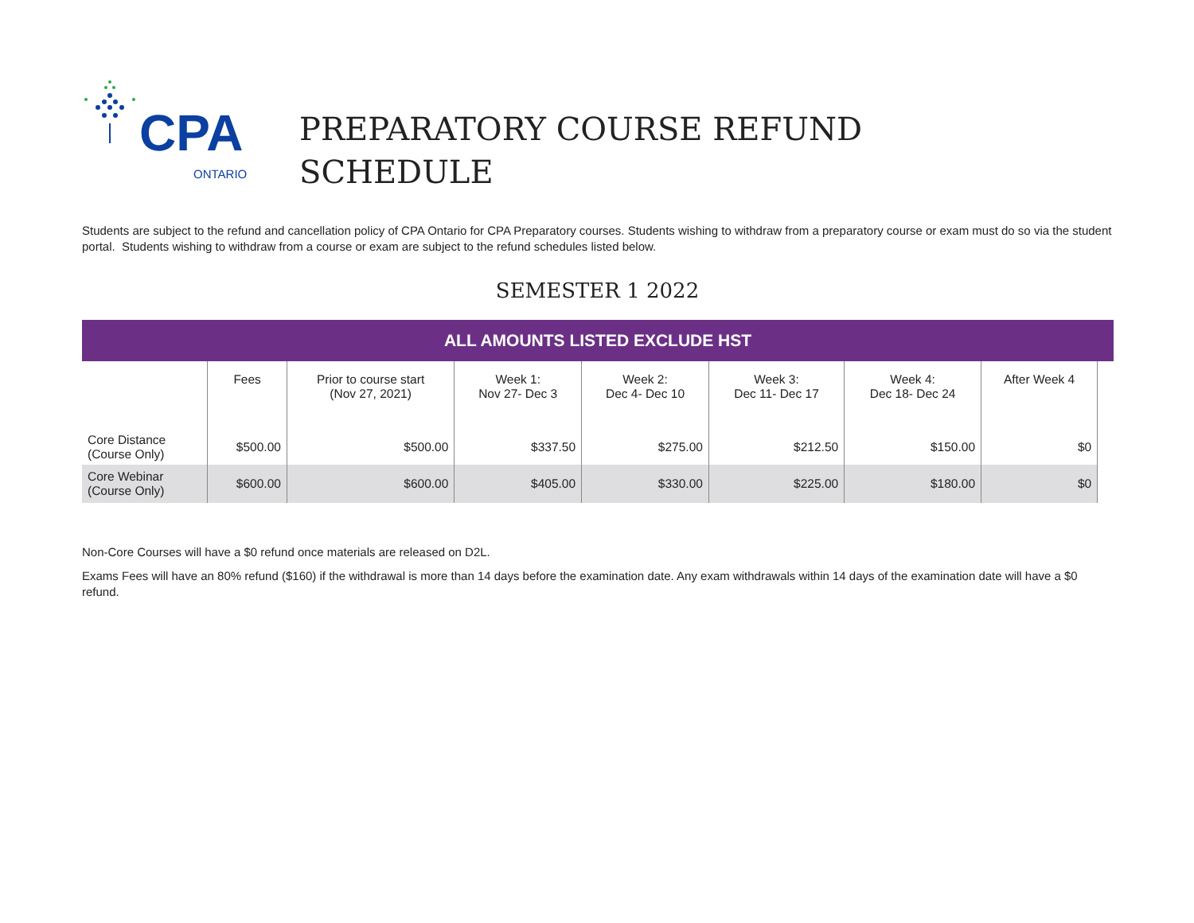CPA
ONTARIO
PREPARATORY COURSE REFUND
SCHEDULE
Students are subject to the refund and cancellation policy of CPA Ontario for CPA Preparatory courses. Students wishing to withdraw from a preparatory course or exam must do so via the student portal. Students wishing to withdraw from a course or exam are subject to the refund schedules listed below.
SEMESTER 1 2022
| ALL AMOUNTS LISTED EXCLUDE HST | | | | | | | | |
| --- | --- | --- | --- | --- | --- | --- | --- | --- |
| | Fees | Prior to course start (Nov 27, 2021) | Week 1: Nov 27- Dec 3 | Week 2: Dec 4- Dec 10 | Week 3: Dec 11- Dec 17 | Week 4: Dec 18- Dec 24 | After Week 4 | |
| Core Distance (Course Only) | $500.00 | $500.00 | $337.50 | $275.00 | $212.50 | $150.00 | $0 | |
| Core Webinar (Course Only) | $600.00 | $600.00 | $405.00 | $330.00 | $225.00 | $180.00 | $0 | |
Non-Core Courses will have a $0 refund once materials are released on D2L.
Exams Fees will have an 80% refund ($160) if the withdrawal is more than 14 days before the examination date. Any exam withdrawals within 14 days of the examination date will have a $0 refund.